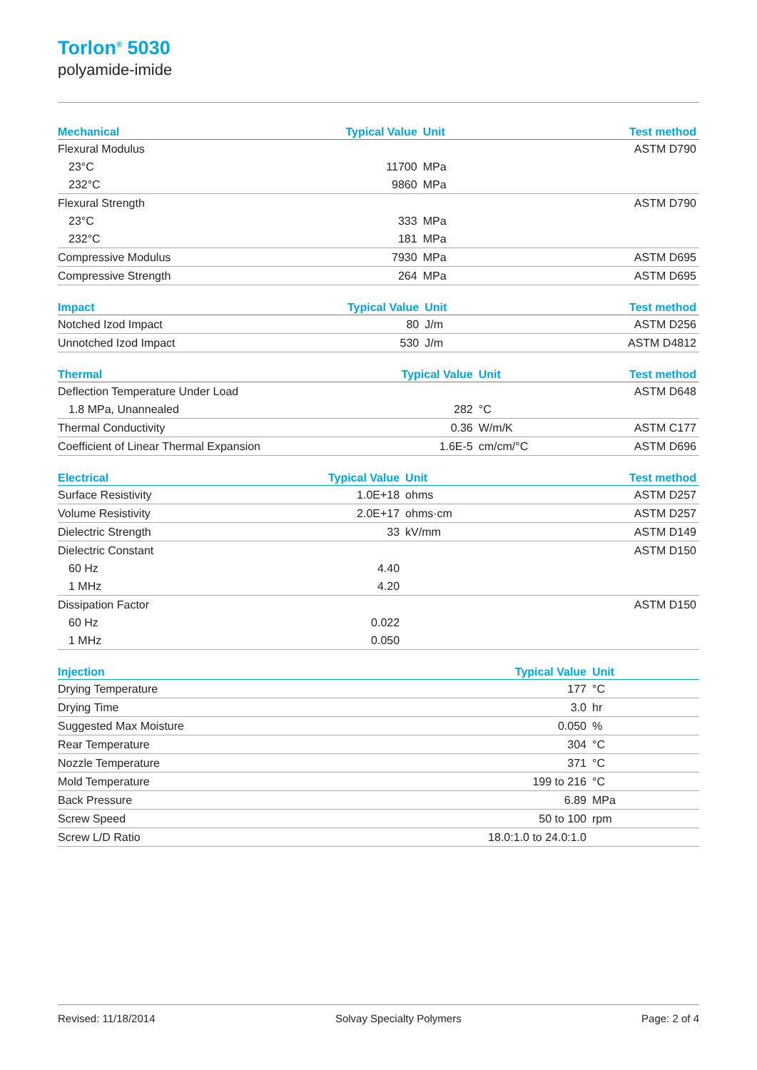Torlon<sup>®</sup> 5030
polyamide-imide
| Mechanical | Typical Value | Unit | Test method |
| --- | --- | --- | --- |
| Flexural Modulus | | | ASTM D790 |
| 23°C | 11700 | MPa | |
| 232°C | 9860 | MPa | |
| Flexural Strength | | | ASTM D790 |
| 23°C | 333 | MPa | |
| 232°C | 181 | MPa | |
| Compressive Modulus | 7930 | MPa | ASTM D695 |
| Compressive Strength | 264 | MPa | ASTM D695 |
| Impact | Typical Value | Unit | Test method |
| --- | --- | --- | --- |
| Notched Izod Impact | 80 | J/m | ASTM D256 |
| Unnotched Izod Impact | 530 | J/m | ASTM D4812 |
| Thermal | Typical Value | Unit | Test method |
| --- | --- | --- | --- |
| Deflection Temperature Under Load | | | ASTM D648 |
| 1.8 MPa, Unannealed | 282 | °C | |
| Thermal Conductivity | 0.36 | W/m/K | ASTM C177 |
| Coefficient of Linear Thermal Expansion | 1.6E-5 | cm/cm/°C | ASTM D696 |
| Electrical | Typical Value | Unit | Test method |
| --- | --- | --- | --- |
| Surface Resistivity | 1.0E+18 | ohms | ASTM D257 |
| Volume Resistivity | 2.0E+17 | ohms·cm | ASTM D257 |
| Dielectric Strength | 33 | kV/mm | ASTM D149 |
| Dielectric Constant | | | ASTM D150 |
| 60 Hz | 4.40 | | |
| 1 MHz | 4.20 | | |
| Dissipation Factor | | | ASTM D150 |
| 60 Hz | 0.022 | | |
| 1 MHz | 0.050 | | |
| Injection | Typical Value | Unit | |
| --- | --- | --- | --- |
| Drying Temperature | 177 | °C | |
| Drying Time | 3.0 | hr | |
| Suggested Max Moisture | 0.050 | % | |
| Rear Temperature | 304 | °C | |
| Nozzle Temperature | 371 | °C | |
| Mold Temperature | 199 to 216 | °C | |
| Back Pressure | 6.89 | MPa | |
| Screw Speed | 50 to 100 | rpm | |
| Screw L/D Ratio | 18.0:1.0 to 24.0:1.0 | | |
Revised: 11/18/2014 Solvay Specialty Polymers Page: 2 of 4